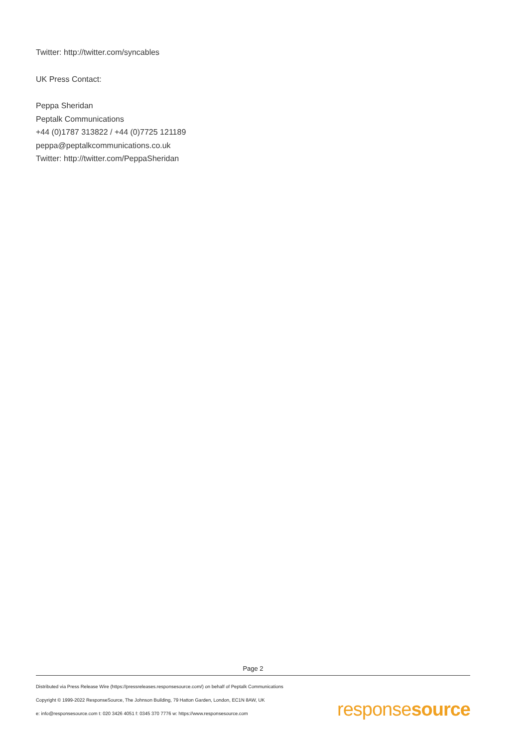Twitter: http://twitter.com/syncables
UK Press Contact:
Peppa Sheridan
Peptalk Communications
+44 (0)1787 313822 / +44 (0)7725 121189
peppa@peptalkcommunications.co.uk
Twitter: http://twitter.com/PeppaSheridan
Page 2
Distributed via Press Release Wire (https://pressreleases.responsesource.com/) on behalf of Peptalk Communications
Copyright © 1999-2022 ResponseSource, The Johnson Building, 79 Hatton Garden, London, EC1N 8AW, UK
e: info@responsesource.com t: 020 3426 4051 f: 0345 370 7776 w: https://www.responsesource.com
responsesource